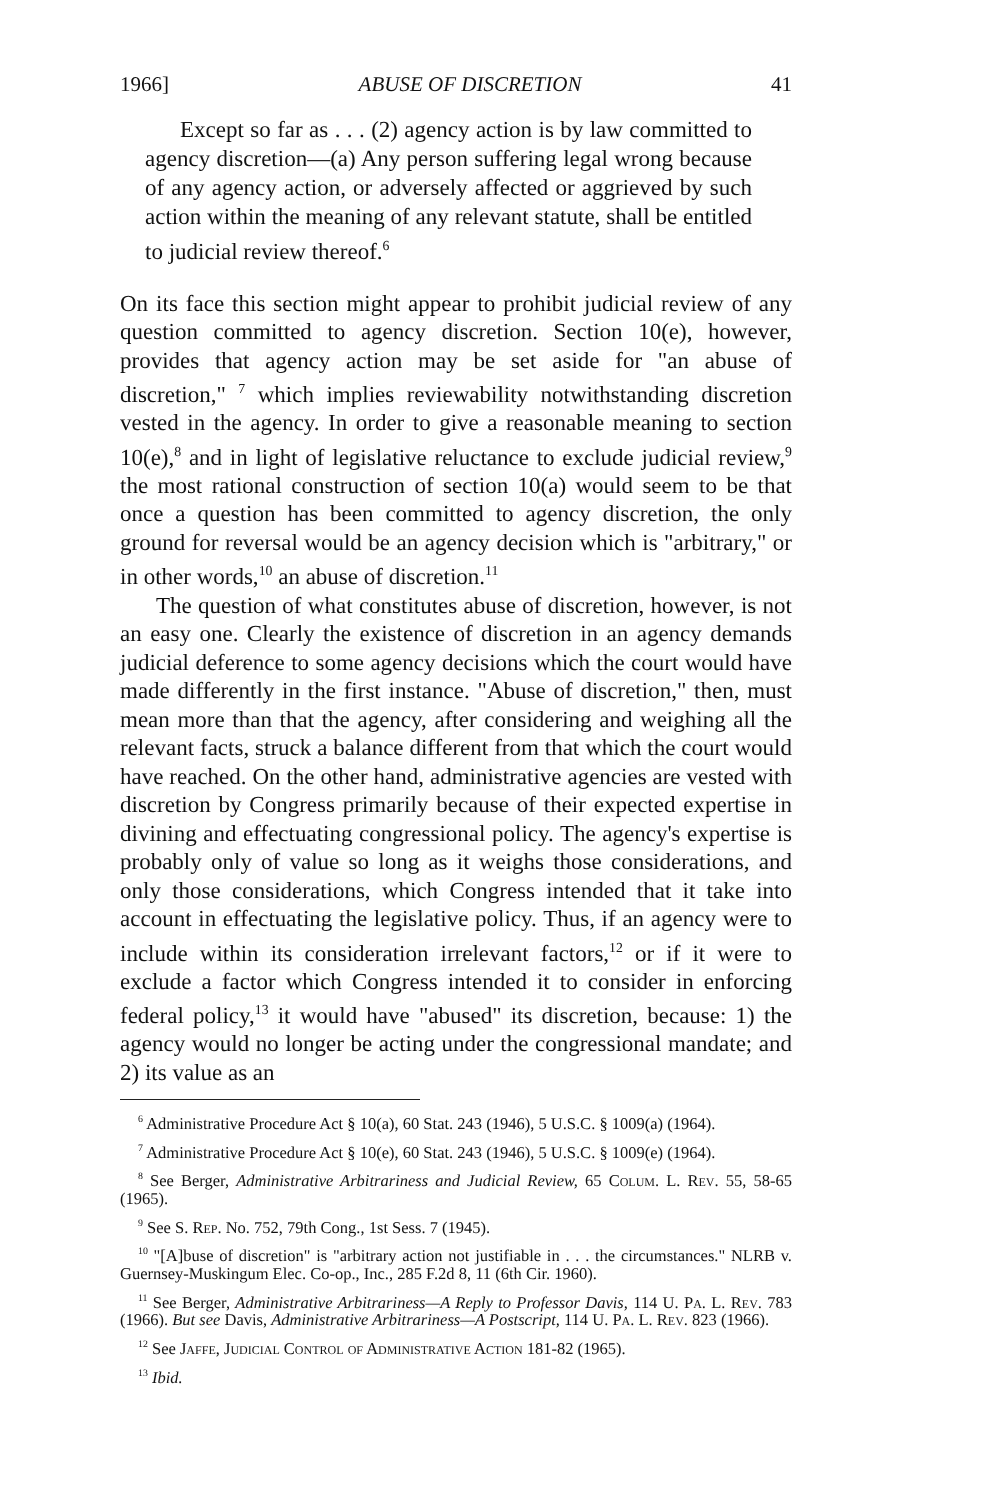1966] ABUSE OF DISCRETION 41
Except so far as . . . (2) agency action is by law committed to agency discretion—(a) Any person suffering legal wrong because of any agency action, or adversely affected or aggrieved by such action within the meaning of any relevant statute, shall be entitled to judicial review thereof.<sup>6</sup>
On its face this section might appear to prohibit judicial review of any question committed to agency discretion. Section 10(e), however, provides that agency action may be set aside for "an abuse of discretion," <sup>7</sup> which implies reviewability notwithstanding discretion vested in the agency. In order to give a reasonable meaning to section 10(e),<sup>8</sup> and in light of legislative reluctance to exclude judicial review,<sup>9</sup> the most rational construction of section 10(a) would seem to be that once a question has been committed to agency discretion, the only ground for reversal would be an agency decision which is "arbitrary," or in other words,<sup>10</sup> an abuse of discretion.<sup>11</sup>
The question of what constitutes abuse of discretion, however, is not an easy one. Clearly the existence of discretion in an agency demands judicial deference to some agency decisions which the court would have made differently in the first instance. "Abuse of discretion," then, must mean more than that the agency, after considering and weighing all the relevant facts, struck a balance different from that which the court would have reached. On the other hand, administrative agencies are vested with discretion by Congress primarily because of their expected expertise in divining and effectuating congressional policy. The agency's expertise is probably only of value so long as it weighs those considerations, and only those considerations, which Congress intended that it take into account in effectuating the legislative policy. Thus, if an agency were to include within its consideration irrelevant factors,<sup>12</sup> or if it were to exclude a factor which Congress intended it to consider in enforcing federal policy,<sup>13</sup> it would have "abused" its discretion, because: 1) the agency would no longer be acting under the congressional mandate; and 2) its value as an
<sup>6</sup> Administrative Procedure Act § 10(a), 60 Stat. 243 (1946), 5 U.S.C. § 1009(a) (1964).
<sup>7</sup> Administrative Procedure Act § 10(e), 60 Stat. 243 (1946), 5 U.S.C. § 1009(e) (1964).
<sup>8</sup> See Berger, Administrative Arbitrariness and Judicial Review, 65 Colum. L. Rev. 55, 58-65 (1965).
<sup>9</sup> See S. Rep. No. 752, 79th Cong., 1st Sess. 7 (1945).
<sup>10</sup> "[A]buse of discretion" is "arbitrary action not justifiable in . . . the circumstances." NLRB v. Guernsey-Muskingum Elec. Co-op., Inc., 285 F.2d 8, 11 (6th Cir. 1960).
<sup>11</sup> See Berger, Administrative Arbitrariness—A Reply to Professor Davis, 114 U. Pa. L. Rev. 783 (1966). But see Davis, Administrative Arbitrariness—A Postscript, 114 U. Pa. L. Rev. 823 (1966).
<sup>12</sup> See Jaffe, Judicial Control of Administrative Action 181-82 (1965).
<sup>13</sup> Ibid.